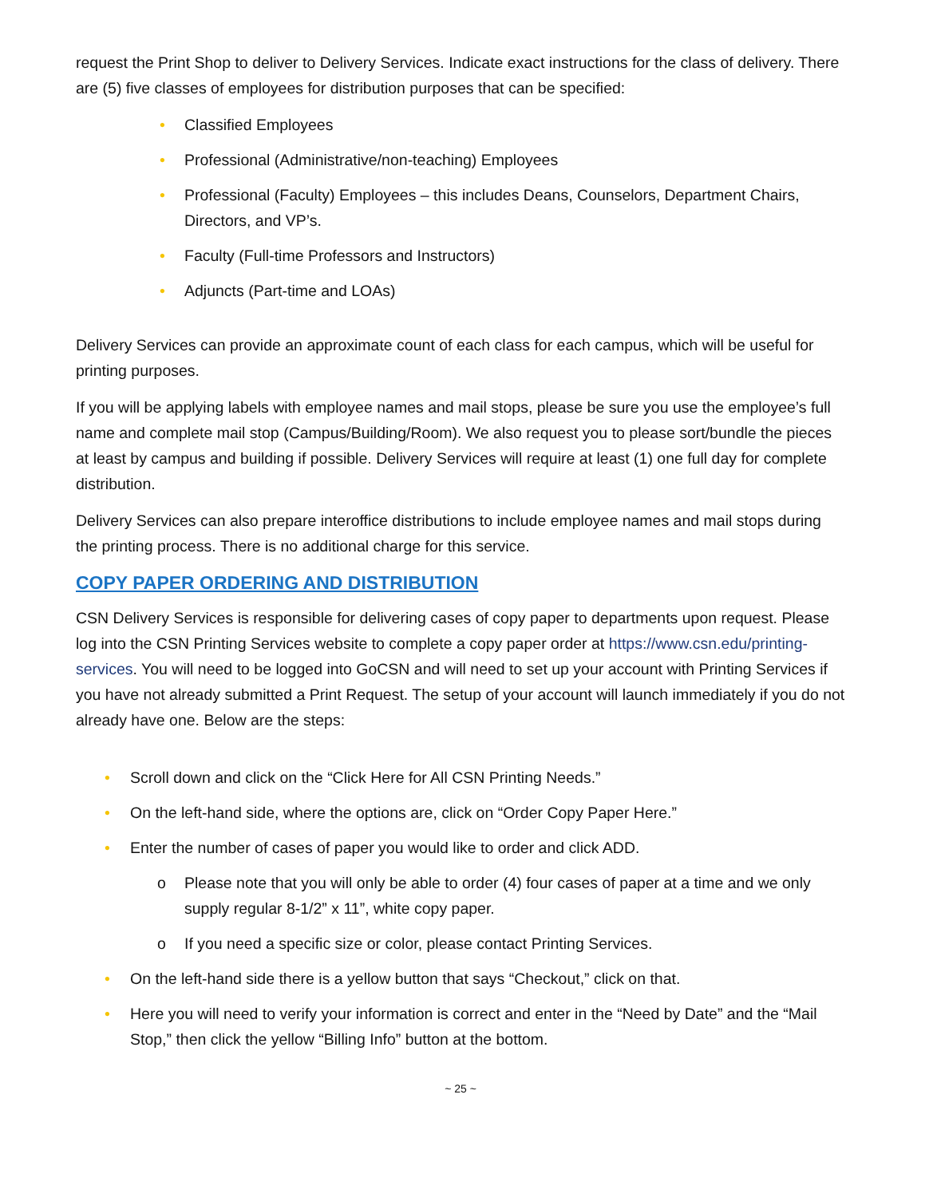request the Print Shop to deliver to Delivery Services. Indicate exact instructions for the class of delivery. There are (5) five classes of employees for distribution purposes that can be specified:
• Classified Employees
• Professional (Administrative/non-teaching) Employees
• Professional (Faculty) Employees – this includes Deans, Counselors, Department Chairs, Directors, and VP’s.
• Faculty (Full-time Professors and Instructors)
• Adjuncts (Part-time and LOAs)
Delivery Services can provide an approximate count of each class for each campus, which will be useful for printing purposes.
If you will be applying labels with employee names and mail stops, please be sure you use the employee’s full name and complete mail stop (Campus/Building/Room). We also request you to please sort/bundle the pieces at least by campus and building if possible. Delivery Services will require at least (1) one full day for complete distribution.
Delivery Services can also prepare interoffice distributions to include employee names and mail stops during the printing process. There is no additional charge for this service.
COPY PAPER ORDERING AND DISTRIBUTION
CSN Delivery Services is responsible for delivering cases of copy paper to departments upon request. Please log into the CSN Printing Services website to complete a copy paper order at https://www.csn.edu/printing-services. You will need to be logged into GoCSN and will need to set up your account with Printing Services if you have not already submitted a Print Request. The setup of your account will launch immediately if you do not already have one. Below are the steps:
• Scroll down and click on the “Click Here for All CSN Printing Needs.”
• On the left-hand side, where the options are, click on “Order Copy Paper Here.”
• Enter the number of cases of paper you would like to order and click ADD.
o Please note that you will only be able to order (4) four cases of paper at a time and we only supply regular 8-1/2” x 11”, white copy paper.
o If you need a specific size or color, please contact Printing Services.
• On the left-hand side there is a yellow button that says “Checkout,” click on that.
• Here you will need to verify your information is correct and enter in the “Need by Date” and the “Mail Stop,” then click the yellow “Billing Info” button at the bottom.
~ 25 ~